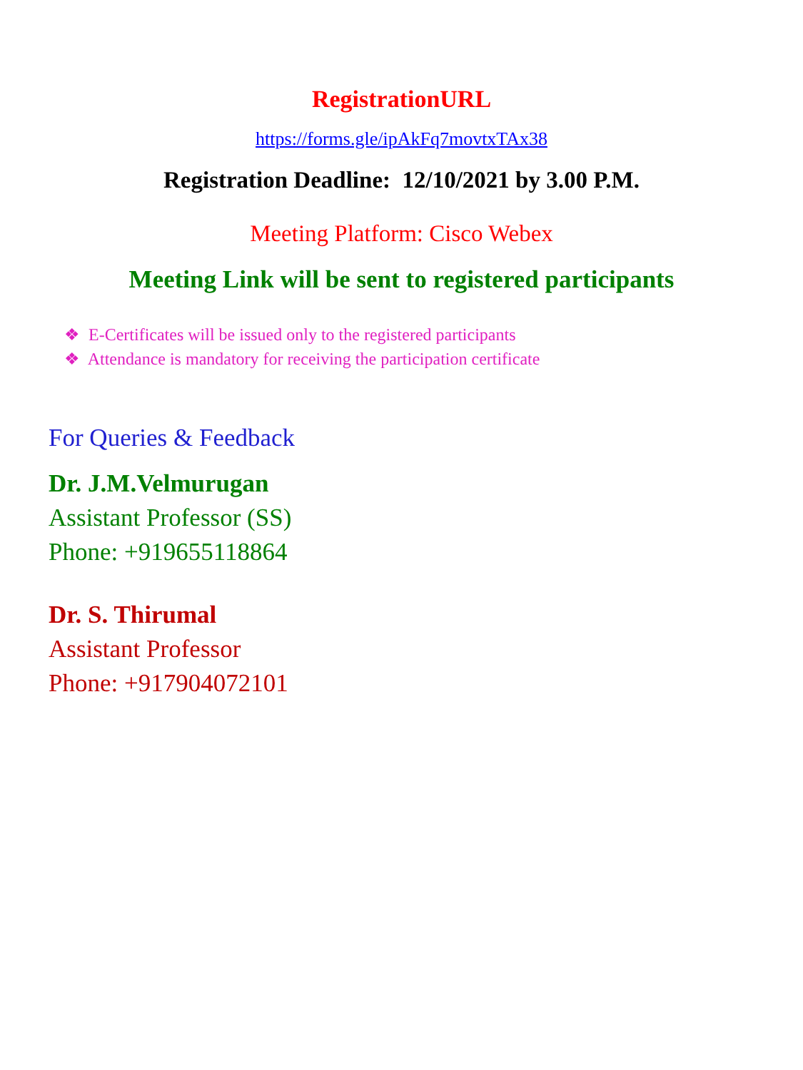RegistrationURL
https://forms.gle/ipAkFq7movtxTAx38
Registration Deadline: 12/10/2021 by 3.00 P.M.
Meeting Platform: Cisco Webex
Meeting Link will be sent to registered participants
❖ E-Certificates will be issued only to the registered participants
❖ Attendance is mandatory for receiving the participation certificate
For Queries & Feedback
Dr. J.M.Velmurugan
Assistant Professor (SS)
Phone: +919655118864
Dr. S. Thirumal
Assistant Professor
Phone: +917904072101